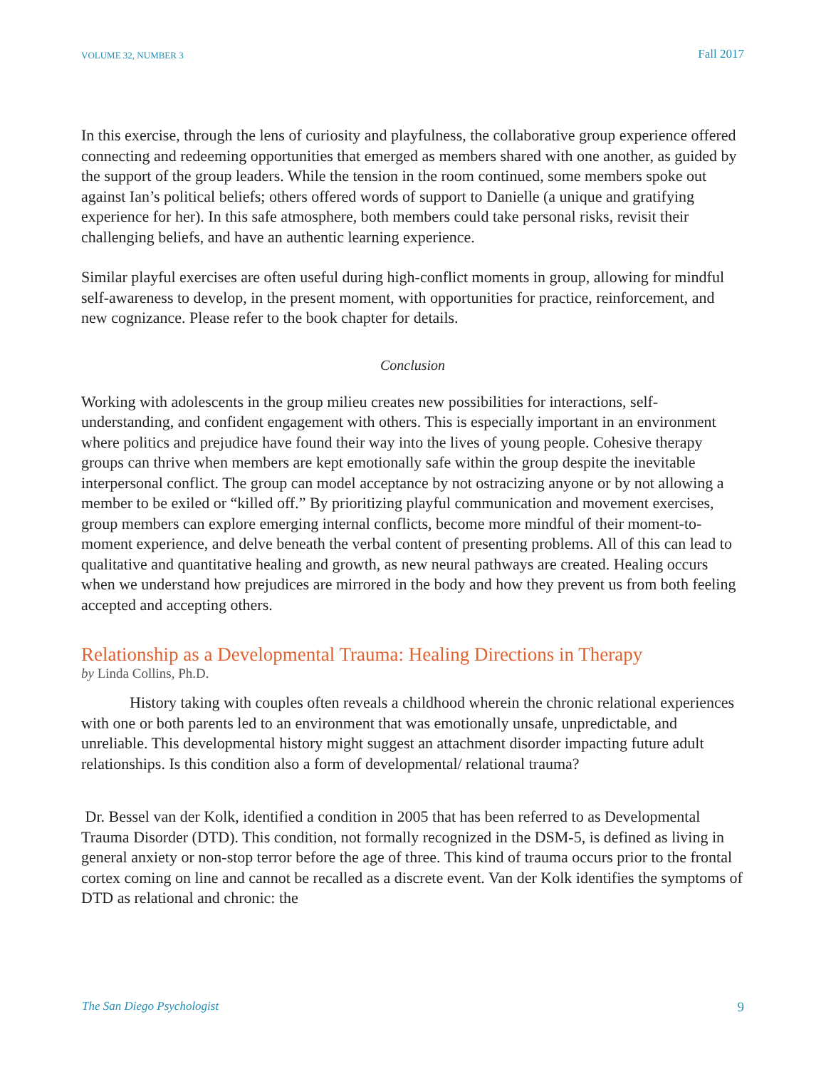VOLUME 32, NUMBER 3 Fall 2017
In this exercise, through the lens of curiosity and playfulness, the collaborative group experience offered connecting and redeeming opportunities that emerged as members shared with one another, as guided by the support of the group leaders. While the tension in the room continued, some members spoke out against Ian’s political beliefs; others offered words of support to Danielle (a unique and gratifying experience for her). In this safe atmosphere, both members could take personal risks, revisit their challenging beliefs, and have an authentic learning experience.
Similar playful exercises are often useful during high-conflict moments in group, allowing for mindful self-awareness to develop, in the present moment, with opportunities for practice, reinforcement, and new cognizance. Please refer to the book chapter for details.
Conclusion
Working with adolescents in the group milieu creates new possibilities for interactions, self-understanding, and confident engagement with others. This is especially important in an environment where politics and prejudice have found their way into the lives of young people. Cohesive therapy groups can thrive when members are kept emotionally safe within the group despite the inevitable interpersonal conflict. The group can model acceptance by not ostracizing anyone or by not allowing a member to be exiled or “killed off.” By prioritizing playful communication and movement exercises, group members can explore emerging internal conflicts, become more mindful of their moment-to-moment experience, and delve beneath the verbal content of presenting problems. All of this can lead to qualitative and quantitative healing and growth, as new neural pathways are created. Healing occurs when we understand how prejudices are mirrored in the body and how they prevent us from both feeling accepted and accepting others.
Relationship as a Developmental Trauma: Healing Directions in Therapy
by Linda Collins, Ph.D.
History taking with couples often reveals a childhood wherein the chronic relational experiences with one or both parents led to an environment that was emotionally unsafe, unpredictable, and unreliable. This developmental history might suggest an attachment disorder impacting future adult relationships. Is this condition also a form of developmental/ relational trauma?
Dr. Bessel van der Kolk, identified a condition in 2005 that has been referred to as Developmental Trauma Disorder (DTD). This condition, not formally recognized in the DSM-5, is defined as living in general anxiety or non-stop terror before the age of three. This kind of trauma occurs prior to the frontal cortex coming on line and cannot be recalled as a discrete event. Van der Kolk identifies the symptoms of DTD as relational and chronic: the
The San Diego Psychologist 9